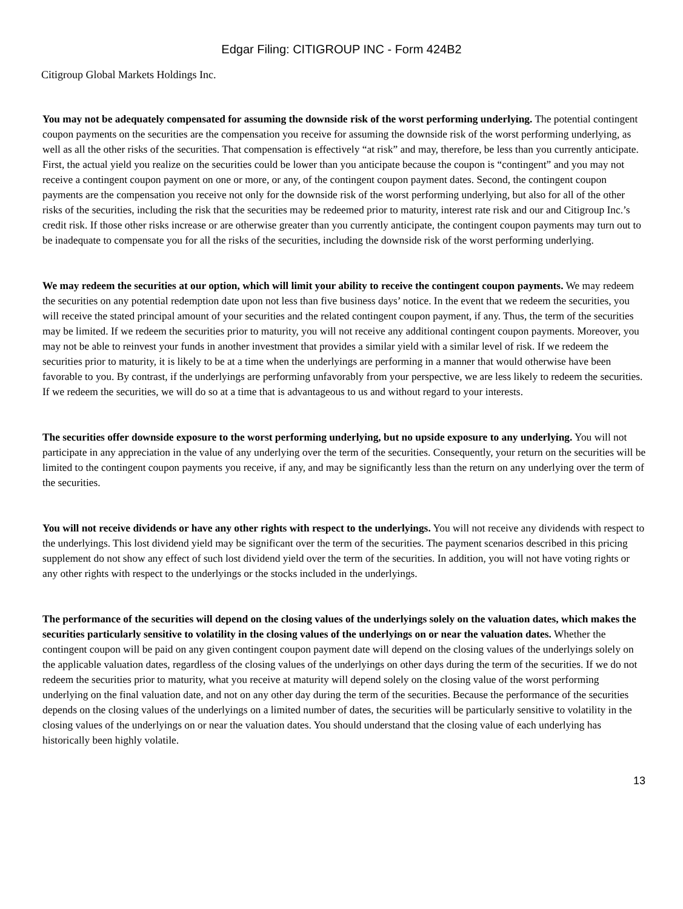Edgar Filing: CITIGROUP INC - Form 424B2
Citigroup Global Markets Holdings Inc.
You may not be adequately compensated for assuming the downside risk of the worst performing underlying. The potential contingent coupon payments on the securities are the compensation you receive for assuming the downside risk of the worst performing underlying, as well as all the other risks of the securities. That compensation is effectively “at risk” and may, therefore, be less than you currently anticipate. First, the actual yield you realize on the securities could be lower than you anticipate because the coupon is “contingent” and you may not receive a contingent coupon payment on one or more, or any, of the contingent coupon payment dates. Second, the contingent coupon payments are the compensation you receive not only for the downside risk of the worst performing underlying, but also for all of the other risks of the securities, including the risk that the securities may be redeemed prior to maturity, interest rate risk and our and Citigroup Inc.’s credit risk. If those other risks increase or are otherwise greater than you currently anticipate, the contingent coupon payments may turn out to be inadequate to compensate you for all the risks of the securities, including the downside risk of the worst performing underlying.
We may redeem the securities at our option, which will limit your ability to receive the contingent coupon payments. We may redeem the securities on any potential redemption date upon not less than five business days’ notice. In the event that we redeem the securities, you will receive the stated principal amount of your securities and the related contingent coupon payment, if any. Thus, the term of the securities may be limited. If we redeem the securities prior to maturity, you will not receive any additional contingent coupon payments. Moreover, you may not be able to reinvest your funds in another investment that provides a similar yield with a similar level of risk. If we redeem the securities prior to maturity, it is likely to be at a time when the underlyings are performing in a manner that would otherwise have been favorable to you. By contrast, if the underlyings are performing unfavorably from your perspective, we are less likely to redeem the securities. If we redeem the securities, we will do so at a time that is advantageous to us and without regard to your interests.
The securities offer downside exposure to the worst performing underlying, but no upside exposure to any underlying. You will not participate in any appreciation in the value of any underlying over the term of the securities. Consequently, your return on the securities will be limited to the contingent coupon payments you receive, if any, and may be significantly less than the return on any underlying over the term of the securities.
You will not receive dividends or have any other rights with respect to the underlyings. You will not receive any dividends with respect to the underlyings. This lost dividend yield may be significant over the term of the securities. The payment scenarios described in this pricing supplement do not show any effect of such lost dividend yield over the term of the securities. In addition, you will not have voting rights or any other rights with respect to the underlyings or the stocks included in the underlyings.
The performance of the securities will depend on the closing values of the underlyings solely on the valuation dates, which makes the securities particularly sensitive to volatility in the closing values of the underlyings on or near the valuation dates. Whether the contingent coupon will be paid on any given contingent coupon payment date will depend on the closing values of the underlyings solely on the applicable valuation dates, regardless of the closing values of the underlyings on other days during the term of the securities. If we do not redeem the securities prior to maturity, what you receive at maturity will depend solely on the closing value of the worst performing underlying on the final valuation date, and not on any other day during the term of the securities. Because the performance of the securities depends on the closing values of the underlyings on a limited number of dates, the securities will be particularly sensitive to volatility in the closing values of the underlyings on or near the valuation dates. You should understand that the closing value of each underlying has historically been highly volatile.
13